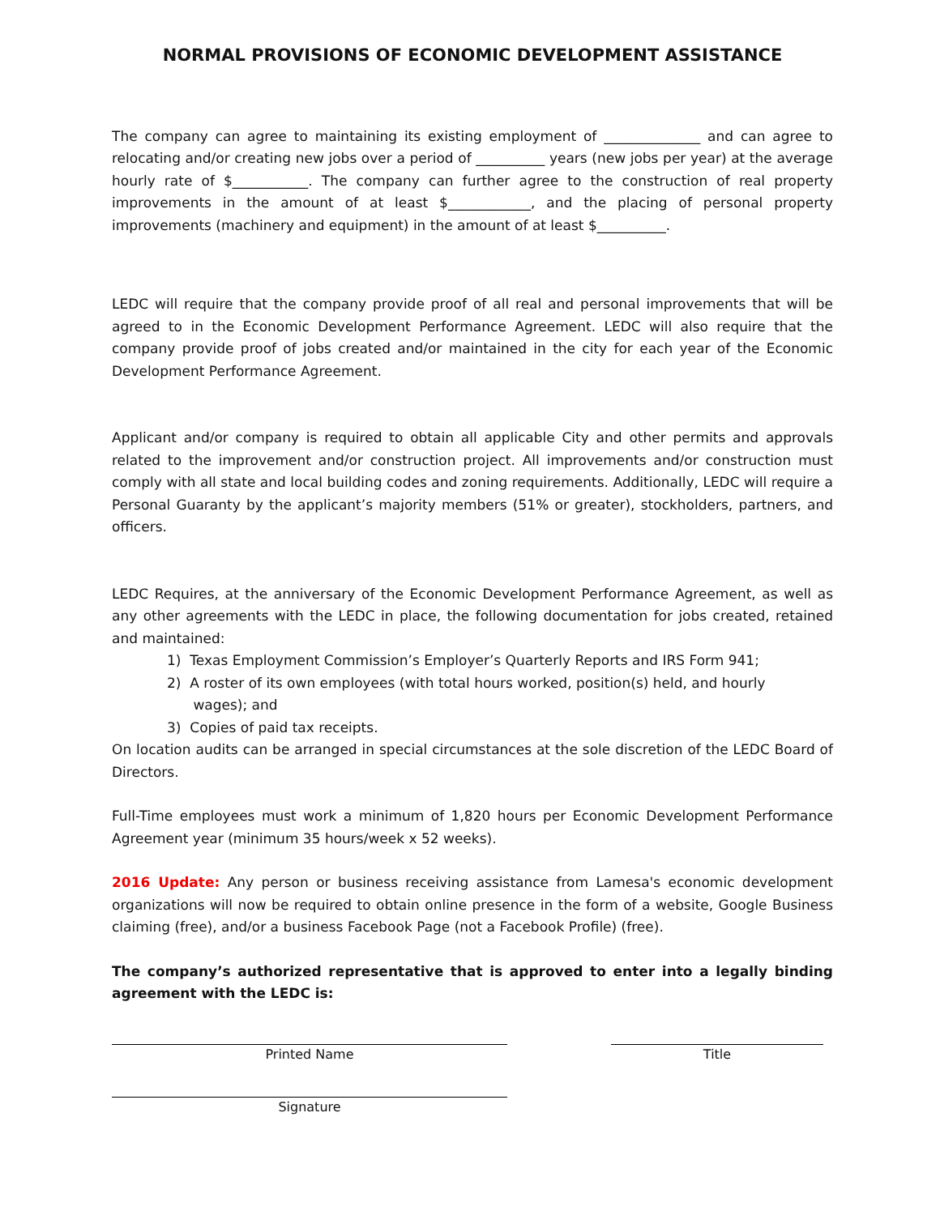NORMAL PROVISIONS OF ECONOMIC DEVELOPMENT ASSISTANCE
The company can agree to maintaining its existing employment of ______________ and can agree to relocating and/or creating new jobs over a period of __________ years (new jobs per year) at the average hourly rate of $___________. The company can further agree to the construction of real property improvements in the amount of at least $____________, and the placing of personal property improvements (machinery and equipment) in the amount of at least $__________.
LEDC will require that the company provide proof of all real and personal improvements that will be agreed to in the Economic Development Performance Agreement. LEDC will also require that the company provide proof of jobs created and/or maintained in the city for each year of the Economic Development Performance Agreement.
Applicant and/or company is required to obtain all applicable City and other permits and approvals related to the improvement and/or construction project. All improvements and/or construction must comply with all state and local building codes and zoning requirements. Additionally, LEDC will require a Personal Guaranty by the applicant’s majority members (51% or greater), stockholders, partners, and officers.
LEDC Requires, at the anniversary of the Economic Development Performance Agreement, as well as any other agreements with the LEDC in place, the following documentation for jobs created, retained and maintained:
1) Texas Employment Commission’s Employer’s Quarterly Reports and IRS Form 941;
2) A roster of its own employees (with total hours worked, position(s) held, and hourly
wages); and
3) Copies of paid tax receipts.
On location audits can be arranged in special circumstances at the sole discretion of the LEDC Board of Directors.
Full-Time employees must work a minimum of 1,820 hours per Economic Development Performance Agreement year (minimum 35 hours/week x 52 weeks).
2016 Update: Any person or business receiving assistance from Lamesa's economic development organizations will now be required to obtain online presence in the form of a website, Google Business claiming (free), and/or a business Facebook Page (not a Facebook Profile) (free).
The company’s authorized representative that is approved to enter into a legally binding agreement with the LEDC is:
Printed Name Title
Signature